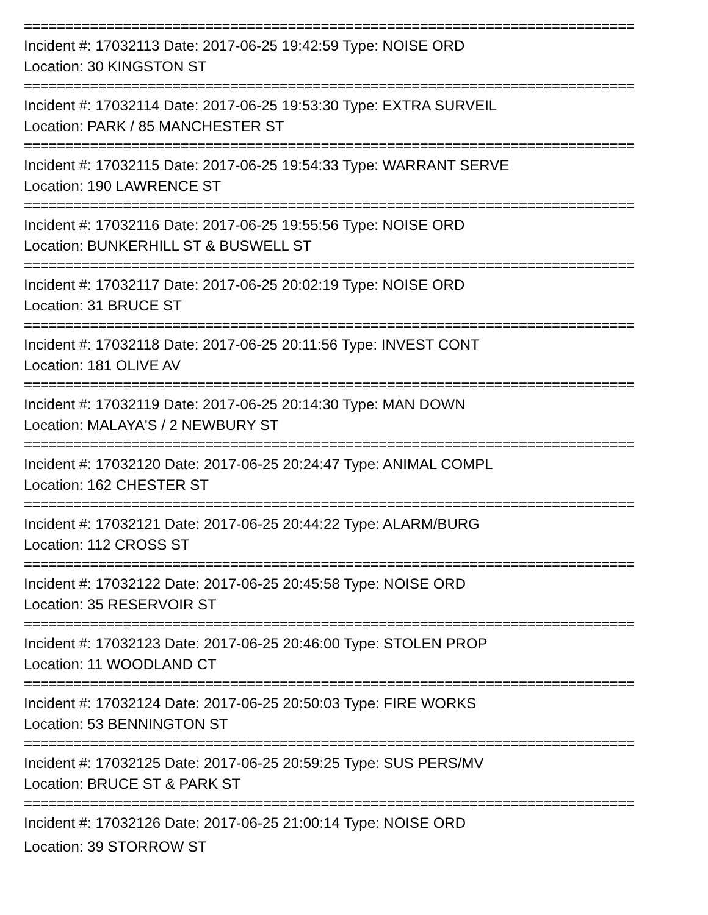==========================================================================
Incident #: 17032113 Date: 2017-06-25 19:42:59 Type: NOISE ORD
Location: 30 KINGSTON ST
==========================================================================
Incident #: 17032114 Date: 2017-06-25 19:53:30 Type: EXTRA SURVEIL
Location: PARK / 85 MANCHESTER ST
==========================================================================
Incident #: 17032115 Date: 2017-06-25 19:54:33 Type: WARRANT SERVE
Location: 190 LAWRENCE ST
==========================================================================
Incident #: 17032116 Date: 2017-06-25 19:55:56 Type: NOISE ORD
Location: BUNKERHILL ST & BUSWELL ST
==========================================================================
Incident #: 17032117 Date: 2017-06-25 20:02:19 Type: NOISE ORD
Location: 31 BRUCE ST
==========================================================================
Incident #: 17032118 Date: 2017-06-25 20:11:56 Type: INVEST CONT
Location: 181 OLIVE AV
==========================================================================
Incident #: 17032119 Date: 2017-06-25 20:14:30 Type: MAN DOWN
Location: MALAYA'S / 2 NEWBURY ST
==========================================================================
Incident #: 17032120 Date: 2017-06-25 20:24:47 Type: ANIMAL COMPL
Location: 162 CHESTER ST
==========================================================================
Incident #: 17032121 Date: 2017-06-25 20:44:22 Type: ALARM/BURG
Location: 112 CROSS ST
==========================================================================
Incident #: 17032122 Date: 2017-06-25 20:45:58 Type: NOISE ORD
Location: 35 RESERVOIR ST
==========================================================================
Incident #: 17032123 Date: 2017-06-25 20:46:00 Type: STOLEN PROP
Location: 11 WOODLAND CT
==========================================================================
Incident #: 17032124 Date: 2017-06-25 20:50:03 Type: FIRE WORKS
Location: 53 BENNINGTON ST
==========================================================================
Incident #: 17032125 Date: 2017-06-25 20:59:25 Type: SUS PERS/MV
Location: BRUCE ST & PARK ST
==========================================================================
Incident #: 17032126 Date: 2017-06-25 21:00:14 Type: NOISE ORD
Location: 39 STORROW ST